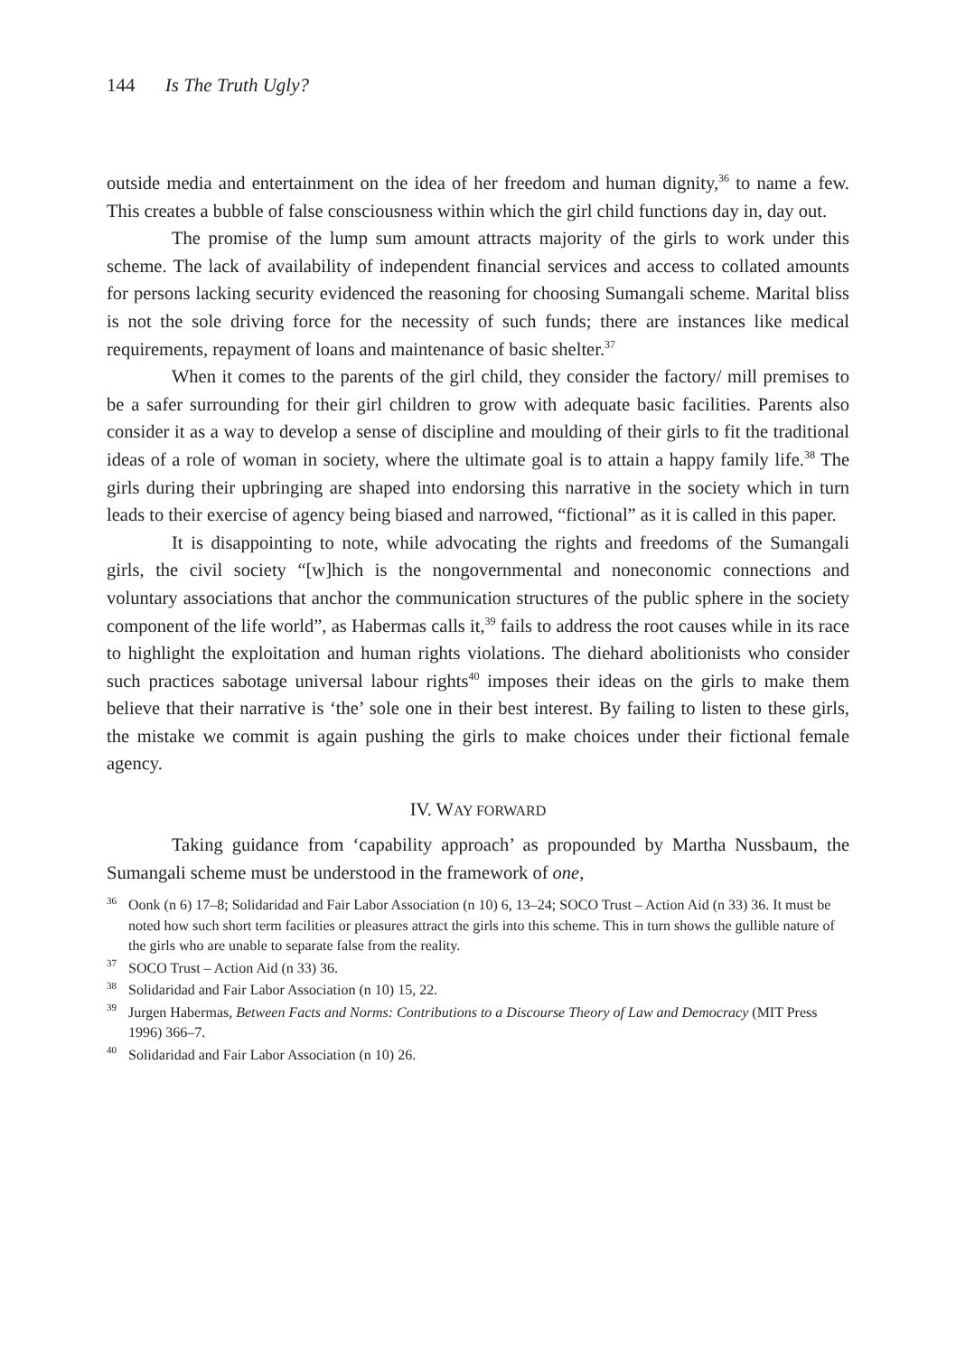144 Is The Truth Ugly?
outside media and entertainment on the idea of her freedom and human dignity,<sup>36</sup> to name a few. This creates a bubble of false consciousness within which the girl child functions day in, day out.
The promise of the lump sum amount attracts majority of the girls to work under this scheme. The lack of availability of independent financial services and access to collated amounts for persons lacking security evidenced the reasoning for choosing Sumangali scheme. Marital bliss is not the sole driving force for the necessity of such funds; there are instances like medical requirements, repayment of loans and maintenance of basic shelter.<sup>37</sup>
When it comes to the parents of the girl child, they consider the factory/ mill premises to be a safer surrounding for their girl children to grow with adequate basic facilities. Parents also consider it as a way to develop a sense of discipline and moulding of their girls to fit the traditional ideas of a role of woman in society, where the ultimate goal is to attain a happy family life.<sup>38</sup> The girls during their upbringing are shaped into endorsing this narrative in the society which in turn leads to their exercise of agency being biased and narrowed, “fictional” as it is called in this paper.
It is disappointing to note, while advocating the rights and freedoms of the Sumangali girls, the civil society “[w]hich is the nongovernmental and noneconomic connections and voluntary associations that anchor the communication structures of the public sphere in the society component of the life world”, as Habermas calls it,<sup>39</sup> fails to address the root causes while in its race to highlight the exploitation and human rights violations. The diehard abolitionists who consider such practices sabotage universal labour rights<sup>40</sup> imposes their ideas on the girls to make them believe that their narrative is ‘the’ sole one in their best interest. By failing to listen to these girls, the mistake we commit is again pushing the girls to make choices under their fictional female agency.
IV. WAY FORWARD
Taking guidance from ‘capability approach’ as propounded by Martha Nussbaum, the Sumangali scheme must be understood in the framework of one,
<sup>36</sup> Oonk (n 6) 17–8; Solidaridad and Fair Labor Association (n 10) 6, 13–24; SOCO Trust – Action Aid (n 33) 36. It must be noted how such short term facilities or pleasures attract the girls into this scheme. This in turn shows the gullible nature of the girls who are unable to separate false from the reality.
<sup>37</sup>SOCO Trust – Action Aid (n 33) 36.
<sup>38</sup> Solidaridad and Fair Labor Association (n 10) 15, 22.
<sup>39</sup> Jurgen Habermas, Between Facts and Norms: Contributions to a Discourse Theory of Law and Democracy (MIT Press 1996) 366–7.
<sup>40</sup> Solidaridad and Fair Labor Association (n 10) 26.